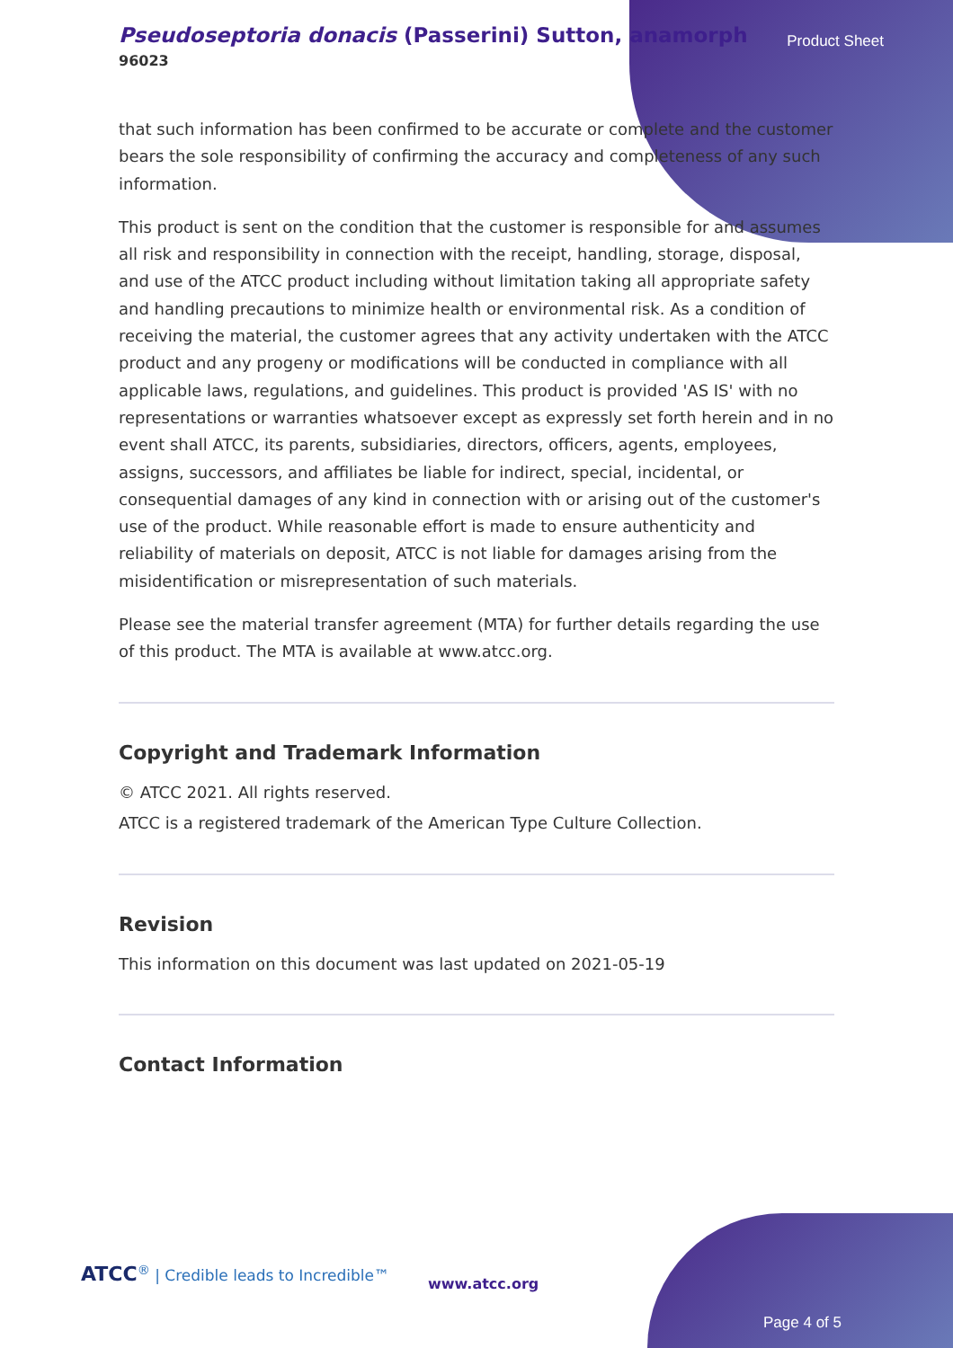Pseudoseptoria donacis (Passerini) Sutton, anamorph
96023
Product Sheet
that such information has been confirmed to be accurate or complete and the customer bears the sole responsibility of confirming the accuracy and completeness of any such information.
This product is sent on the condition that the customer is responsible for and assumes all risk and responsibility in connection with the receipt, handling, storage, disposal, and use of the ATCC product including without limitation taking all appropriate safety and handling precautions to minimize health or environmental risk. As a condition of receiving the material, the customer agrees that any activity undertaken with the ATCC product and any progeny or modifications will be conducted in compliance with all applicable laws, regulations, and guidelines. This product is provided 'AS IS' with no representations or warranties whatsoever except as expressly set forth herein and in no event shall ATCC, its parents, subsidiaries, directors, officers, agents, employees, assigns, successors, and affiliates be liable for indirect, special, incidental, or consequential damages of any kind in connection with or arising out of the customer's use of the product. While reasonable effort is made to ensure authenticity and reliability of materials on deposit, ATCC is not liable for damages arising from the misidentification or misrepresentation of such materials.
Please see the material transfer agreement (MTA) for further details regarding the use of this product. The MTA is available at www.atcc.org.
Copyright and Trademark Information
© ATCC 2021. All rights reserved.
ATCC is a registered trademark of the American Type Culture Collection.
Revision
This information on this document was last updated on 2021-05-19
Contact Information
ATCC<sup>®</sup> | Credible leads to Incredible™
www.atcc.org
Page 4 of 5